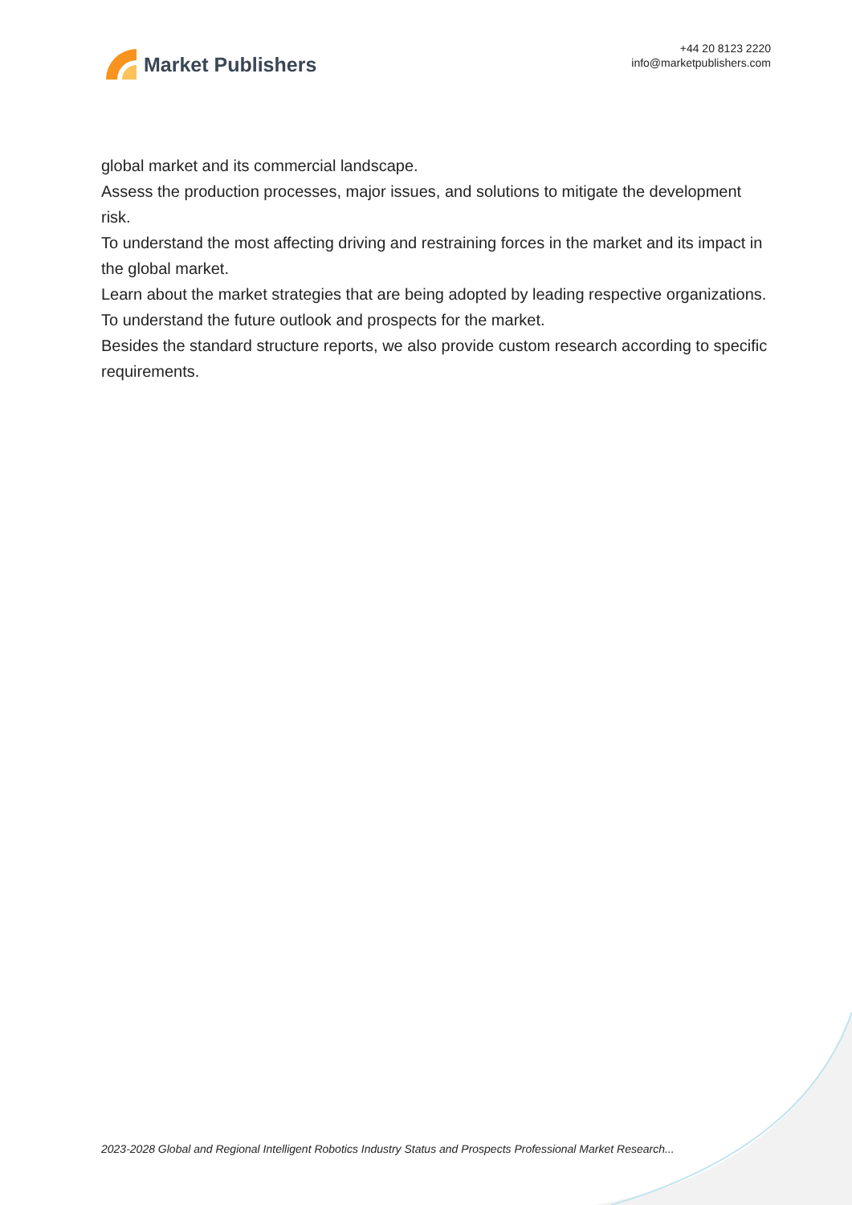Market Publishers
+44 20 8123 2220
info@marketpublishers.com
global market and its commercial landscape.
Assess the production processes, major issues, and solutions to mitigate the development risk.
To understand the most affecting driving and restraining forces in the market and its impact in the global market.
Learn about the market strategies that are being adopted by leading respective organizations.
To understand the future outlook and prospects for the market.
Besides the standard structure reports, we also provide custom research according to specific requirements.
2023-2028 Global and Regional Intelligent Robotics Industry Status and Prospects Professional Market Research...